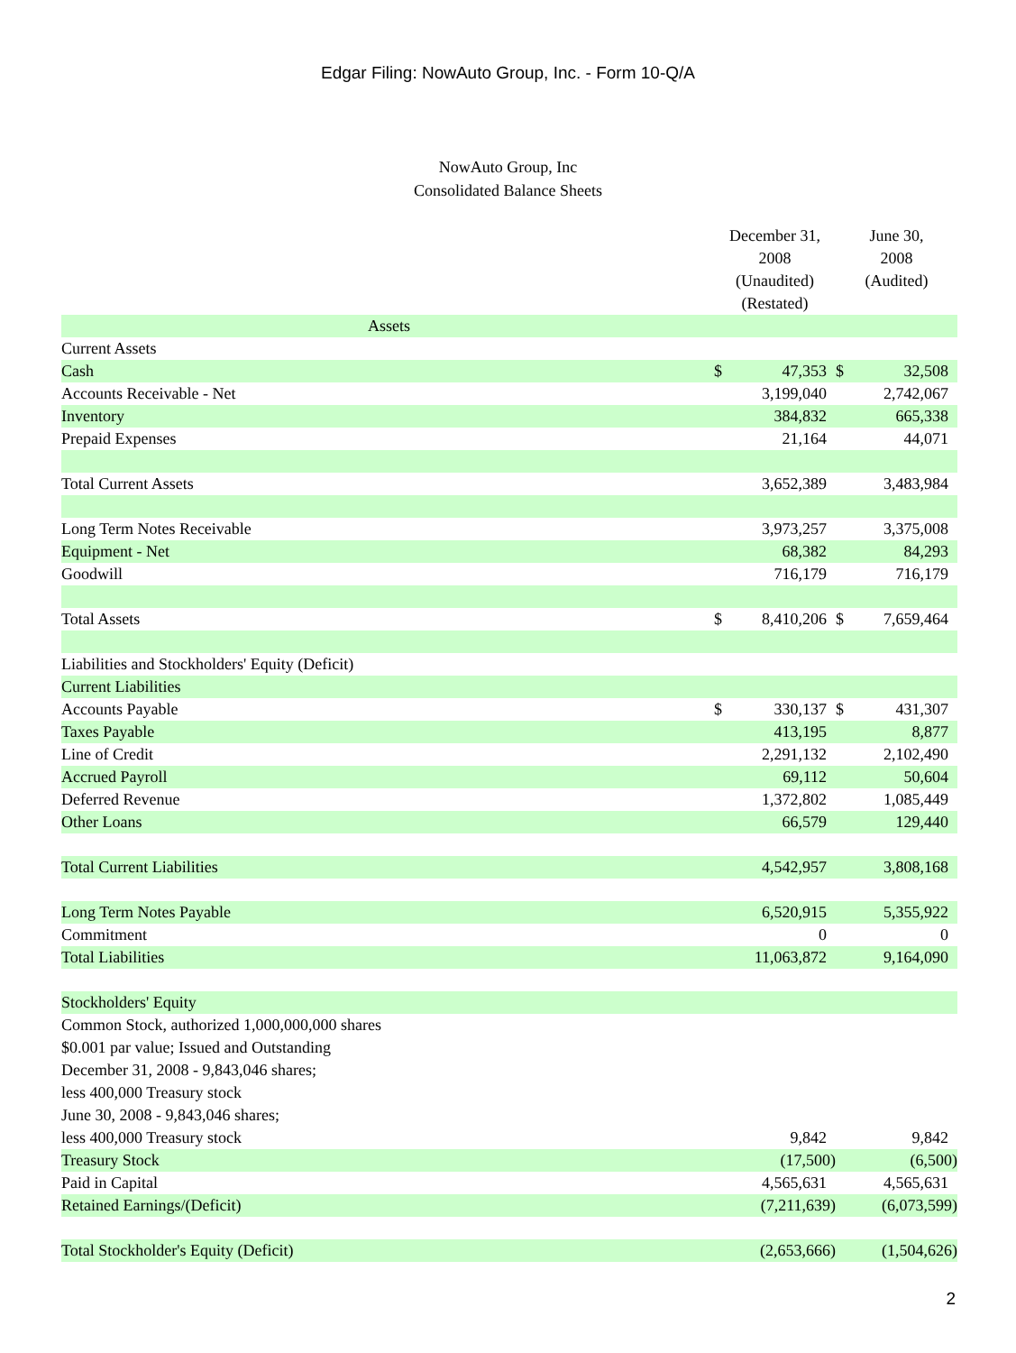Edgar Filing: NowAuto Group, Inc. - Form 10-Q/A
NowAuto Group, Inc
Consolidated Balance Sheets
| | December 31, 2008 (Unaudited) (Restated) | | June 30, 2008 (Audited) | |
| --- | --- | --- | --- | --- |
| Assets | | | | |
| Current Assets | | | | |
| Cash | $ | 47,353 | $ | 32,508 |
| Accounts Receivable - Net | | 3,199,040 | | 2,742,067 |
| Inventory | | 384,832 | | 665,338 |
| Prepaid Expenses | | 21,164 | | 44,071 |
| Total Current Assets | | 3,652,389 | | 3,483,984 |
| Long Term Notes Receivable | | 3,973,257 | | 3,375,008 |
| Equipment - Net | | 68,382 | | 84,293 |
| Goodwill | | 716,179 | | 716,179 |
| Total Assets | $ | 8,410,206 | $ | 7,659,464 |
| Liabilities and Stockholders' Equity (Deficit) | | | | |
| Current Liabilities | | | | |
| Accounts Payable | $ | 330,137 | $ | 431,307 |
| Taxes Payable | | 413,195 | | 8,877 |
| Line of Credit | | 2,291,132 | | 2,102,490 |
| Accrued Payroll | | 69,112 | | 50,604 |
| Deferred Revenue | | 1,372,802 | | 1,085,449 |
| Other Loans | | 66,579 | | 129,440 |
| Total Current Liabilities | | 4,542,957 | | 3,808,168 |
| Long Term Notes Payable | | 6,520,915 | | 5,355,922 |
| Commitment | | 0 | | 0 |
| Total Liabilities | | 11,063,872 | | 9,164,090 |
| Stockholders' Equity | | | | |
| Common Stock, authorized 1,000,000,000 shares | | | | |
| $0.001 par value; Issued and Outstanding | | | | |
| December 31, 2008 - 9,843,046 shares; | | | | |
| less 400,000 Treasury stock | | | | |
| June 30, 2008 - 9,843,046 shares; | | | | |
| less 400,000 Treasury stock | | 9,842 | | 9,842 |
| Treasury Stock | | (17,500) | | (6,500) |
| Paid in Capital | | 4,565,631 | | 4,565,631 |
| Retained Earnings/(Deficit) | | (7,211,639) | | (6,073,599) |
| Total Stockholder's Equity (Deficit) | | (2,653,666) | | (1,504,626) |
2